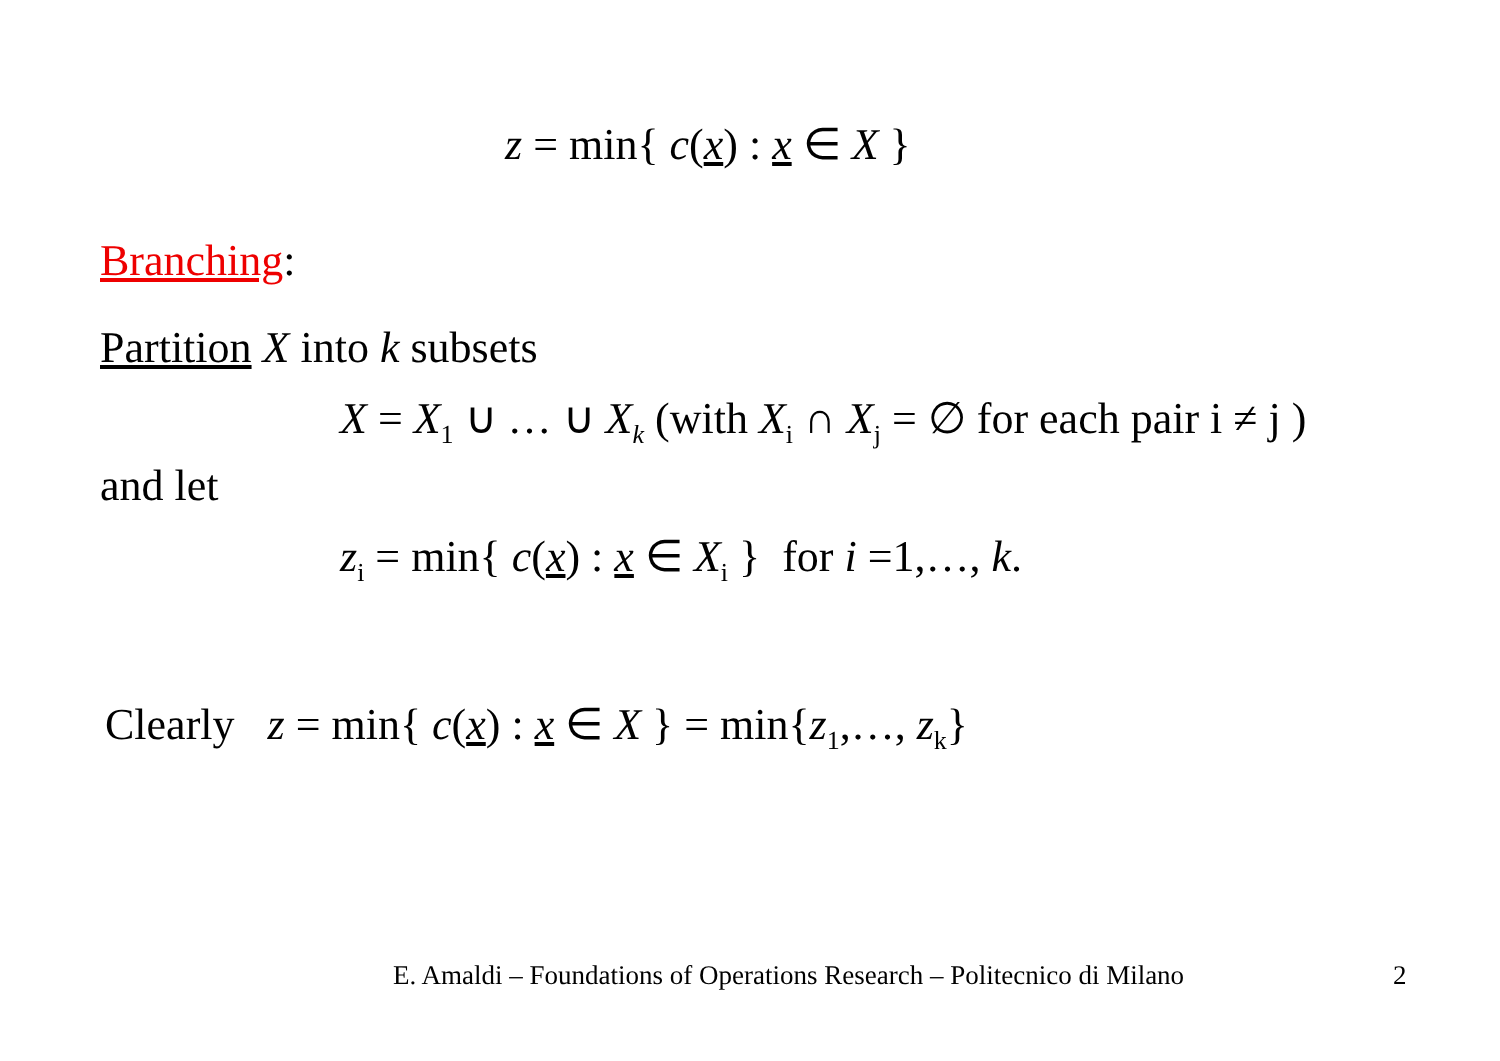z = min{ c(x) : x ∈ X }
Branching:
Partition X into k subsets
X = X<sub>1</sub> ∪ … ∪ X<sub>k</sub> (with X<sub>i</sub> ∩ X<sub>j</sub> = ∅ for each pair i ≠ j )
and let
z<sub>i</sub> = min{ c(x) : x ∈ X<sub>i</sub> } for i =1,…, k.
Clearly z = min{ c(x) : x ∈ X } = min{z<sub>1</sub>,…, z<sub>k</sub>}
E. Amaldi – Foundations of Operations Research – Politecnico di Milano 2